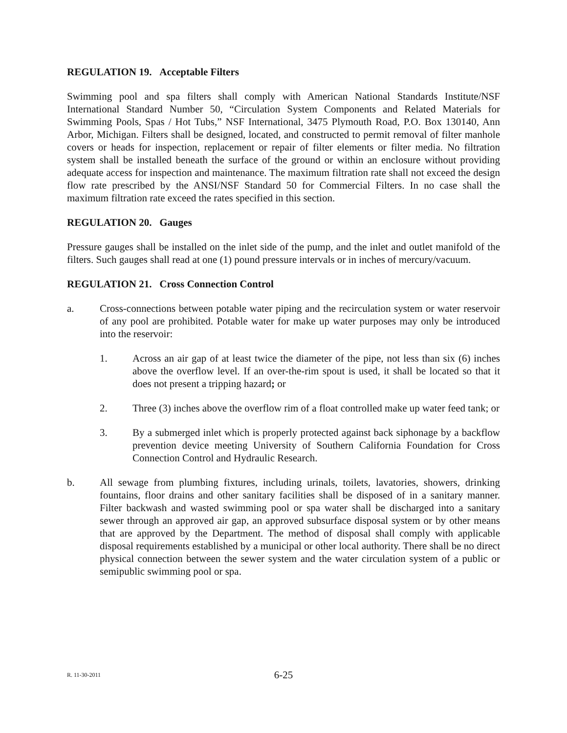REGULATION 19. Acceptable Filters
Swimming pool and spa filters shall comply with American National Standards Institute/NSF International Standard Number 50, “Circulation System Components and Related Materials for Swimming Pools, Spas / Hot Tubs,” NSF International, 3475 Plymouth Road, P.O. Box 130140, Ann Arbor, Michigan. Filters shall be designed, located, and constructed to permit removal of filter manhole covers or heads for inspection, replacement or repair of filter elements or filter media. No filtration system shall be installed beneath the surface of the ground or within an enclosure without providing adequate access for inspection and maintenance. The maximum filtration rate shall not exceed the design flow rate prescribed by the ANSI/NSF Standard 50 for Commercial Filters. In no case shall the maximum filtration rate exceed the rates specified in this section.
REGULATION 20. Gauges
Pressure gauges shall be installed on the inlet side of the pump, and the inlet and outlet manifold of the filters. Such gauges shall read at one (1) pound pressure intervals or in inches of mercury/vacuum.
REGULATION 21. Cross Connection Control
a. Cross-connections between potable water piping and the recirculation system or water reservoir of any pool are prohibited. Potable water for make up water purposes may only be introduced into the reservoir:
1. Across an air gap of at least twice the diameter of the pipe, not less than six (6) inches above the overflow level. If an over-the-rim spout is used, it shall be located so that it does not present a tripping hazard; or
2. Three (3) inches above the overflow rim of a float controlled make up water feed tank; or
3. By a submerged inlet which is properly protected against back siphonage by a backflow prevention device meeting University of Southern California Foundation for Cross Connection Control and Hydraulic Research.
b. All sewage from plumbing fixtures, including urinals, toilets, lavatories, showers, drinking fountains, floor drains and other sanitary facilities shall be disposed of in a sanitary manner. Filter backwash and wasted swimming pool or spa water shall be discharged into a sanitary sewer through an approved air gap, an approved subsurface disposal system or by other means that are approved by the Department. The method of disposal shall comply with applicable disposal requirements established by a municipal or other local authority. There shall be no direct physical connection between the sewer system and the water circulation system of a public or semipublic swimming pool or spa.
R. 11-30-2011
6-25